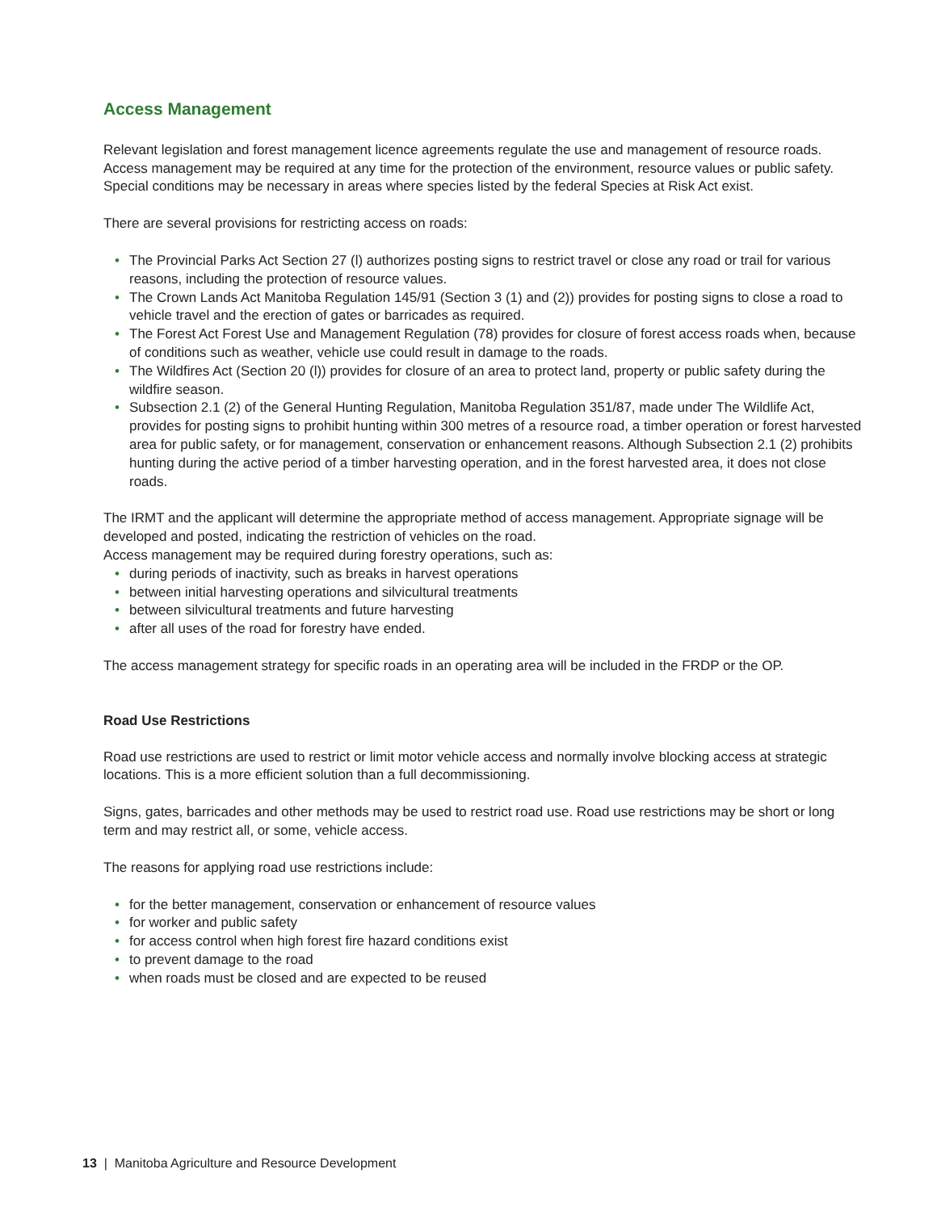Access Management
Relevant legislation and forest management licence agreements regulate the use and management of resource roads. Access management may be required at any time for the protection of the environment, resource values or public safety. Special conditions may be necessary in areas where species listed by the federal Species at Risk Act exist.
There are several provisions for restricting access on roads:
• The Provincial Parks Act Section 27 (l) authorizes posting signs to restrict travel or close any road or trail for various reasons, including the protection of resource values.
• The Crown Lands Act Manitoba Regulation 145/91 (Section 3 (1) and (2)) provides for posting signs to close a road to vehicle travel and the erection of gates or barricades as required.
• The Forest Act Forest Use and Management Regulation (78) provides for closure of forest access roads when, because of conditions such as weather, vehicle use could result in damage to the roads.
• The Wildfires Act (Section 20 (l)) provides for closure of an area to protect land, property or public safety during the wildfire season.
• Subsection 2.1 (2) of the General Hunting Regulation, Manitoba Regulation 351/87, made under The Wildlife Act, provides for posting signs to prohibit hunting within 300 metres of a resource road, a timber operation or forest harvested area for public safety, or for management, conservation or enhancement reasons. Although Subsection 2.1 (2) prohibits hunting during the active period of a timber harvesting operation, and in the forest harvested area, it does not close roads.
The IRMT and the applicant will determine the appropriate method of access management. Appropriate signage will be developed and posted, indicating the restriction of vehicles on the road.
Access management may be required during forestry operations, such as:
• during periods of inactivity, such as breaks in harvest operations
• between initial harvesting operations and silvicultural treatments
• between silvicultural treatments and future harvesting
• after all uses of the road for forestry have ended.
The access management strategy for specific roads in an operating area will be included in the FRDP or the OP.
Road Use Restrictions
Road use restrictions are used to restrict or limit motor vehicle access and normally involve blocking access at strategic locations. This is a more efficient solution than a full decommissioning.
Signs, gates, barricades and other methods may be used to restrict road use. Road use restrictions may be short or long term and may restrict all, or some, vehicle access.
The reasons for applying road use restrictions include:
• for the better management, conservation or enhancement of resource values
• for worker and public safety
• for access control when high forest fire hazard conditions exist
• to prevent damage to the road
• when roads must be closed and are expected to be reused
13 | Manitoba Agriculture and Resource Development